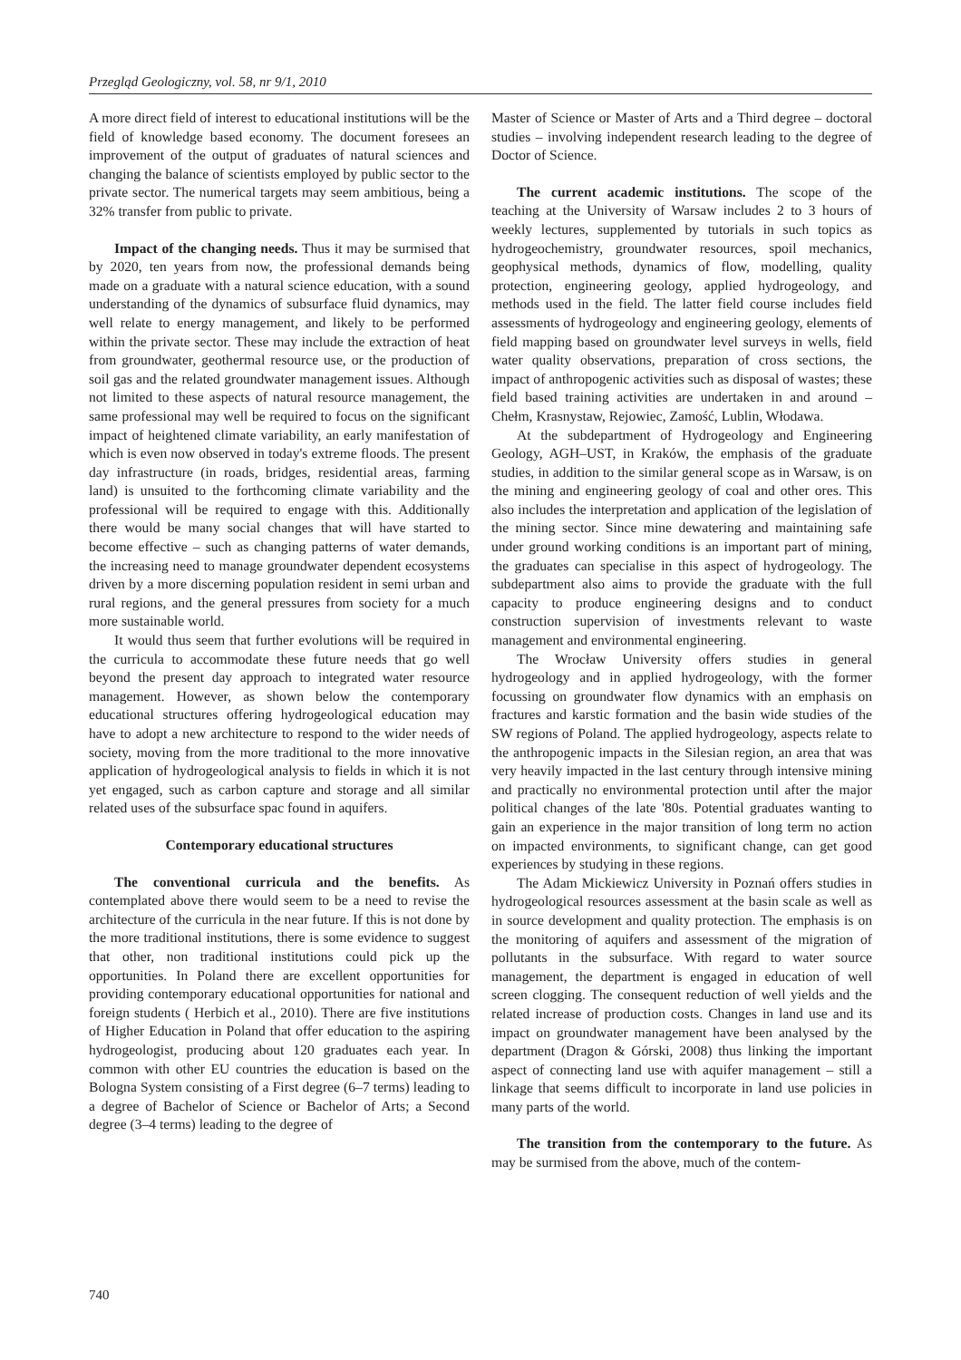Przegląd Geologiczny, vol. 58, nr 9/1, 2010
A more direct field of interest to educational institutions will be the field of knowledge based economy. The document foresees an improvement of the output of graduates of natural sciences and changing the balance of scientists employed by public sector to the private sector. The numerical targets may seem ambitious, being a 32% transfer from public to private.
Impact of the changing needs. Thus it may be surmised that by 2020, ten years from now, the professional demands being made on a graduate with a natural science education, with a sound understanding of the dynamics of subsurface fluid dynamics, may well relate to energy management, and likely to be performed within the private sector. These may include the extraction of heat from groundwater, geothermal resource use, or the production of soil gas and the related groundwater management issues. Although not limited to these aspects of natural resource management, the same professional may well be required to focus on the significant impact of heightened climate variability, an early manifestation of which is even now observed in today's extreme floods. The present day infrastructure (in roads, bridges, residential areas, farming land) is unsuited to the forthcoming climate variability and the professional will be required to engage with this. Additionally there would be many social changes that will have started to become effective – such as changing patterns of water demands, the increasing need to manage groundwater dependent ecosystems driven by a more discerning population resident in semi urban and rural regions, and the general pressures from society for a much more sustainable world.
It would thus seem that further evolutions will be required in the curricula to accommodate these future needs that go well beyond the present day approach to integrated water resource management. However, as shown below the contemporary educational structures offering hydrogeological education may have to adopt a new architecture to respond to the wider needs of society, moving from the more traditional to the more innovative application of hydrogeological analysis to fields in which it is not yet engaged, such as carbon capture and storage and all similar related uses of the subsurface spac found in aquifers.
Contemporary educational structures
The conventional curricula and the benefits. As contemplated above there would seem to be a need to revise the architecture of the curricula in the near future. If this is not done by the more traditional institutions, there is some evidence to suggest that other, non traditional institutions could pick up the opportunities. In Poland there are excellent opportunities for providing contemporary educational opportunities for national and foreign students ( Herbich et al., 2010). There are five institutions of Higher Education in Poland that offer education to the aspiring hydrogeologist, producing about 120 graduates each year. In common with other EU countries the education is based on the Bologna System consisting of a First degree (6–7 terms) leading to a degree of Bachelor of Science or Bachelor of Arts; a Second degree (3–4 terms) leading to the degree of
Master of Science or Master of Arts and a Third degree – doctoral studies – involving independent research leading to the degree of Doctor of Science.
The current academic institutions. The scope of the teaching at the University of Warsaw includes 2 to 3 hours of weekly lectures, supplemented by tutorials in such topics as hydrogeochemistry, groundwater resources, spoil mechanics, geophysical methods, dynamics of flow, modelling, quality protection, engineering geology, applied hydrogeology, and methods used in the field. The latter field course includes field assessments of hydrogeology and engineering geology, elements of field mapping based on groundwater level surveys in wells, field water quality observations, preparation of cross sections, the impact of anthropogenic activities such as disposal of wastes; these field based training activities are undertaken in and around – Chełm, Krasnystaw, Rejowiec, Zamość, Lublin, Włodawa.
At the subdepartment of Hydrogeology and Engineering Geology, AGH–UST, in Kraków, the emphasis of the graduate studies, in addition to the similar general scope as in Warsaw, is on the mining and engineering geology of coal and other ores. This also includes the interpretation and application of the legislation of the mining sector. Since mine dewatering and maintaining safe under ground working conditions is an important part of mining, the graduates can specialise in this aspect of hydrogeology. The subdepartment also aims to provide the graduate with the full capacity to produce engineering designs and to conduct construction supervision of investments relevant to waste management and environmental engineering.
The Wrocław University offers studies in general hydrogeology and in applied hydrogeology, with the former focussing on groundwater flow dynamics with an emphasis on fractures and karstic formation and the basin wide studies of the SW regions of Poland. The applied hydrogeology, aspects relate to the anthropogenic impacts in the Silesian region, an area that was very heavily impacted in the last century through intensive mining and practically no environmental protection until after the major political changes of the late '80s. Potential graduates wanting to gain an experience in the major transition of long term no action on impacted environments, to significant change, can get good experiences by studying in these regions.
The Adam Mickiewicz University in Poznań offers studies in hydrogeological resources assessment at the basin scale as well as in source development and quality protection. The emphasis is on the monitoring of aquifers and assessment of the migration of pollutants in the subsurface. With regard to water source management, the department is engaged in education of well screen clogging. The consequent reduction of well yields and the related increase of production costs. Changes in land use and its impact on groundwater management have been analysed by the department (Dragon & Górski, 2008) thus linking the important aspect of connecting land use with aquifer management – still a linkage that seems difficult to incorporate in land use policies in many parts of the world.
The transition from the contemporary to the future. As may be surmised from the above, much of the contem-
740